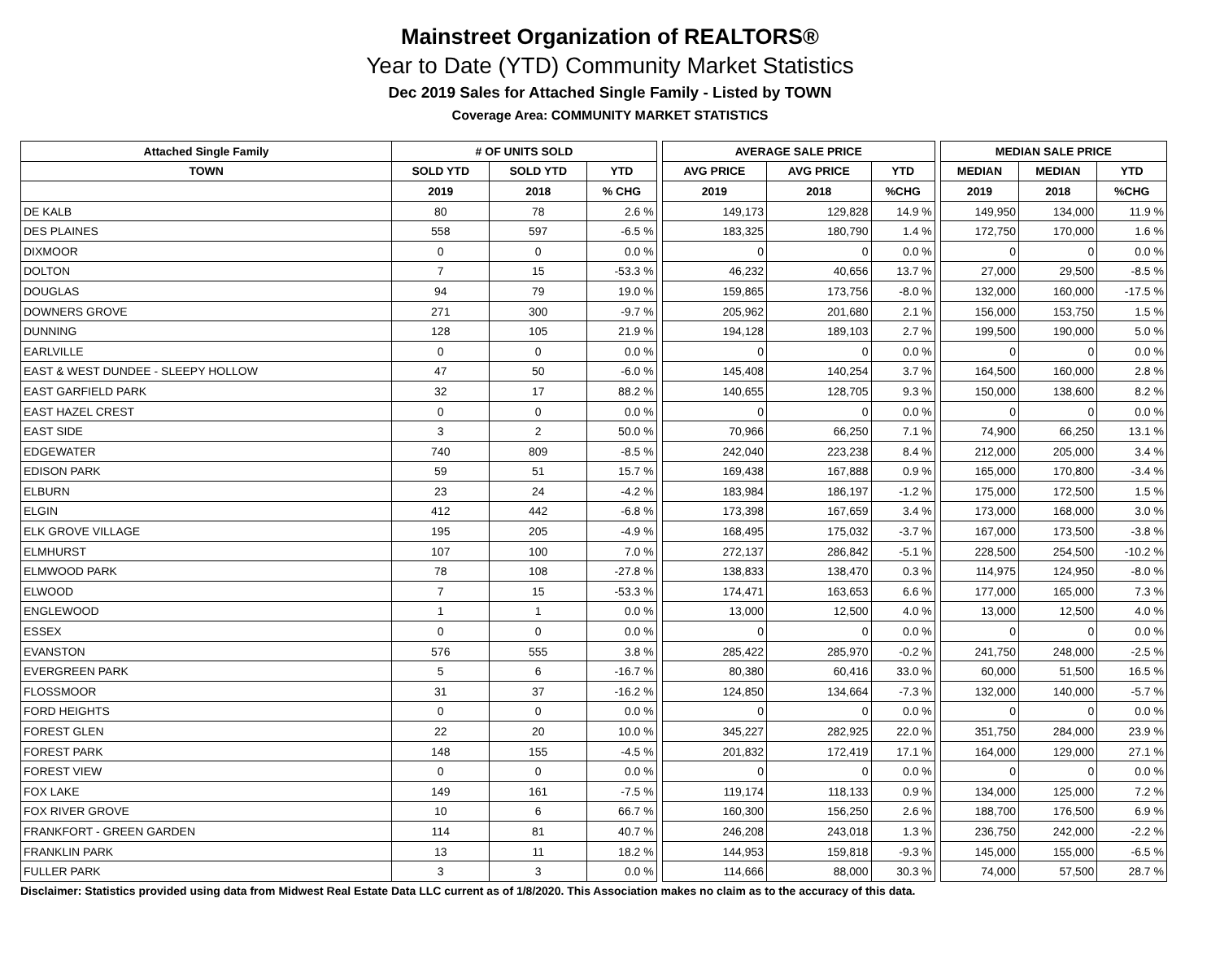Mainstreet Organization of REALTORS®
Year to Date (YTD) Community Market Statistics
Dec 2019 Sales for Attached Single Family - Listed by TOWN
Coverage Area: COMMUNITY MARKET STATISTICS
| Attached Single Family | # OF UNITS SOLD | | | | AVERAGE SALE PRICE | | | | MEDIAN SALE PRICE | | |
| --- | --- | --- | --- | --- | --- | --- | --- | --- | --- | --- | --- |
| TOWN | SOLD YTD | SOLD YTD | YTD | | AVG PRICE | AVG PRICE | YTD | | MEDIAN | MEDIAN | YTD |
| | 2019 | 2018 | % CHG | | 2019 | 2018 | %CHG | | 2019 | 2018 | %CHG |
| DE KALB | 80 | 78 | 2.6 % | | 149,173 | 129,828 | 14.9 % | | 149,950 | 134,000 | 11.9 % |
| DES PLAINES | 558 | 597 | -6.5 % | | 183,325 | 180,790 | 1.4 % | | 172,750 | 170,000 | 1.6 % |
| DIXMOOR | 0 | 0 | 0.0 % | | 0 | 0 | 0.0 % | | 0 | 0 | 0.0 % |
| DOLTON | 7 | 15 | -53.3 % | | 46,232 | 40,656 | 13.7 % | | 27,000 | 29,500 | -8.5 % |
| DOUGLAS | 94 | 79 | 19.0 % | | 159,865 | 173,756 | -8.0 % | | 132,000 | 160,000 | -17.5 % |
| DOWNERS GROVE | 271 | 300 | -9.7 % | | 205,962 | 201,680 | 2.1 % | | 156,000 | 153,750 | 1.5 % |
| DUNNING | 128 | 105 | 21.9 % | | 194,128 | 189,103 | 2.7 % | | 199,500 | 190,000 | 5.0 % |
| EARLVILLE | 0 | 0 | 0.0 % | | 0 | 0 | 0.0 % | | 0 | 0 | 0.0 % |
| EAST & WEST DUNDEE - SLEEPY HOLLOW | 47 | 50 | -6.0 % | | 145,408 | 140,254 | 3.7 % | | 164,500 | 160,000 | 2.8 % |
| EAST GARFIELD PARK | 32 | 17 | 88.2 % | | 140,655 | 128,705 | 9.3 % | | 150,000 | 138,600 | 8.2 % |
| EAST HAZEL CREST | 0 | 0 | 0.0 % | | 0 | 0 | 0.0 % | | 0 | 0 | 0.0 % |
| EAST SIDE | 3 | 2 | 50.0 % | | 70,966 | 66,250 | 7.1 % | | 74,900 | 66,250 | 13.1 % |
| EDGEWATER | 740 | 809 | -8.5 % | | 242,040 | 223,238 | 8.4 % | | 212,000 | 205,000 | 3.4 % |
| EDISON PARK | 59 | 51 | 15.7 % | | 169,438 | 167,888 | 0.9 % | | 165,000 | 170,800 | -3.4 % |
| ELBURN | 23 | 24 | -4.2 % | | 183,984 | 186,197 | -1.2 % | | 175,000 | 172,500 | 1.5 % |
| ELGIN | 412 | 442 | -6.8 % | | 173,398 | 167,659 | 3.4 % | | 173,000 | 168,000 | 3.0 % |
| ELK GROVE VILLAGE | 195 | 205 | -4.9 % | | 168,495 | 175,032 | -3.7 % | | 167,000 | 173,500 | -3.8 % |
| ELMHURST | 107 | 100 | 7.0 % | | 272,137 | 286,842 | -5.1 % | | 228,500 | 254,500 | -10.2 % |
| ELMWOOD PARK | 78 | 108 | -27.8 % | | 138,833 | 138,470 | 0.3 % | | 114,975 | 124,950 | -8.0 % |
| ELWOOD | 7 | 15 | -53.3 % | | 174,471 | 163,653 | 6.6 % | | 177,000 | 165,000 | 7.3 % |
| ENGLEWOOD | 1 | 1 | 0.0 % | | 13,000 | 12,500 | 4.0 % | | 13,000 | 12,500 | 4.0 % |
| ESSEX | 0 | 0 | 0.0 % | | 0 | 0 | 0.0 % | | 0 | 0 | 0.0 % |
| EVANSTON | 576 | 555 | 3.8 % | | 285,422 | 285,970 | -0.2 % | | 241,750 | 248,000 | -2.5 % |
| EVERGREEN PARK | 5 | 6 | -16.7 % | | 80,380 | 60,416 | 33.0 % | | 60,000 | 51,500 | 16.5 % |
| FLOSSMOOR | 31 | 37 | -16.2 % | | 124,850 | 134,664 | -7.3 % | | 132,000 | 140,000 | -5.7 % |
| FORD HEIGHTS | 0 | 0 | 0.0 % | | 0 | 0 | 0.0 % | | 0 | 0 | 0.0 % |
| FOREST GLEN | 22 | 20 | 10.0 % | | 345,227 | 282,925 | 22.0 % | | 351,750 | 284,000 | 23.9 % |
| FOREST PARK | 148 | 155 | -4.5 % | | 201,832 | 172,419 | 17.1 % | | 164,000 | 129,000 | 27.1 % |
| FOREST VIEW | 0 | 0 | 0.0 % | | 0 | 0 | 0.0 % | | 0 | 0 | 0.0 % |
| FOX LAKE | 149 | 161 | -7.5 % | | 119,174 | 118,133 | 0.9 % | | 134,000 | 125,000 | 7.2 % |
| FOX RIVER GROVE | 10 | 6 | 66.7 % | | 160,300 | 156,250 | 2.6 % | | 188,700 | 176,500 | 6.9 % |
| FRANKFORT - GREEN GARDEN | 114 | 81 | 40.7 % | | 246,208 | 243,018 | 1.3 % | | 236,750 | 242,000 | -2.2 % |
| FRANKLIN PARK | 13 | 11 | 18.2 % | | 144,953 | 159,818 | -9.3 % | | 145,000 | 155,000 | -6.5 % |
| FULLER PARK | 3 | 3 | 0.0 % | | 114,666 | 88,000 | 30.3 % | | 74,000 | 57,500 | 28.7 % |
Disclaimer: Statistics provided using data from Midwest Real Estate Data LLC current as of 1/8/2020. This Association makes no claim as to the accuracy of this data.